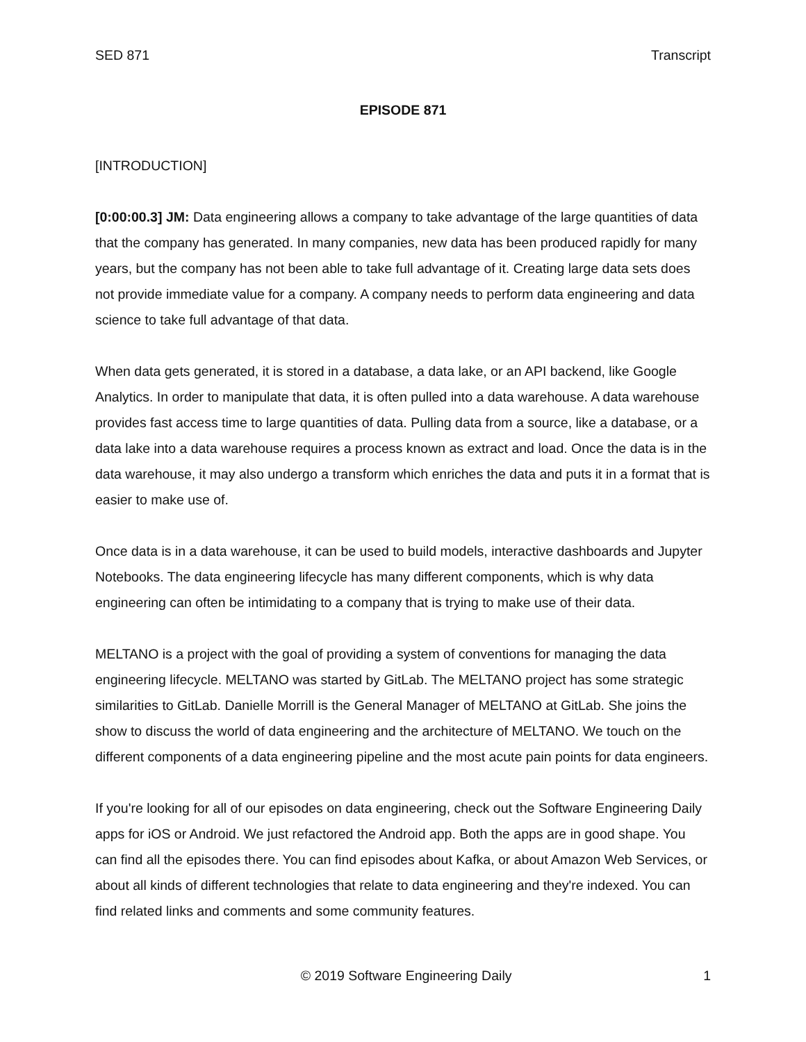SED 871 Transcript
EPISODE 871
[INTRODUCTION]
[0:00:00.3] JM: Data engineering allows a company to take advantage of the large quantities of data that the company has generated. In many companies, new data has been produced rapidly for many years, but the company has not been able to take full advantage of it. Creating large data sets does not provide immediate value for a company. A company needs to perform data engineering and data science to take full advantage of that data.
When data gets generated, it is stored in a database, a data lake, or an API backend, like Google Analytics. In order to manipulate that data, it is often pulled into a data warehouse. A data warehouse provides fast access time to large quantities of data. Pulling data from a source, like a database, or a data lake into a data warehouse requires a process known as extract and load. Once the data is in the data warehouse, it may also undergo a transform which enriches the data and puts it in a format that is easier to make use of.
Once data is in a data warehouse, it can be used to build models, interactive dashboards and Jupyter Notebooks. The data engineering lifecycle has many different components, which is why data engineering can often be intimidating to a company that is trying to make use of their data.
MELTANO is a project with the goal of providing a system of conventions for managing the data engineering lifecycle. MELTANO was started by GitLab. The MELTANO project has some strategic similarities to GitLab. Danielle Morrill is the General Manager of MELTANO at GitLab. She joins the show to discuss the world of data engineering and the architecture of MELTANO. We touch on the different components of a data engineering pipeline and the most acute pain points for data engineers.
If you're looking for all of our episodes on data engineering, check out the Software Engineering Daily apps for iOS or Android. We just refactored the Android app. Both the apps are in good shape. You can find all the episodes there. You can find episodes about Kafka, or about Amazon Web Services, or about all kinds of different technologies that relate to data engineering and they're indexed. You can find related links and comments and some community features.
© 2019 Software Engineering Daily 1